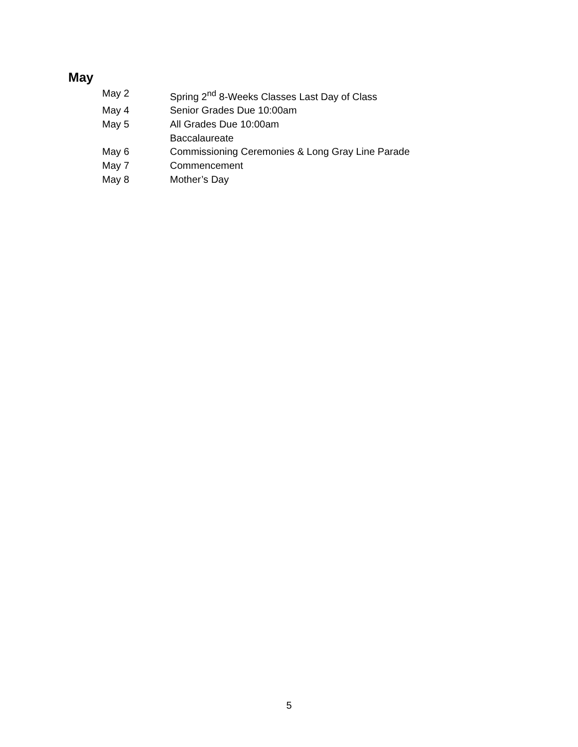May
May 2 Spring 2<sup>nd</sup> 8-Weeks Classes Last Day of Class
May 4 Senior Grades Due 10:00am
May 5 All Grades Due 10:00am
Baccalaureate
May 6 Commissioning Ceremonies & Long Gray Line Parade
May 7 Commencement
May 8 Mother’s Day
5